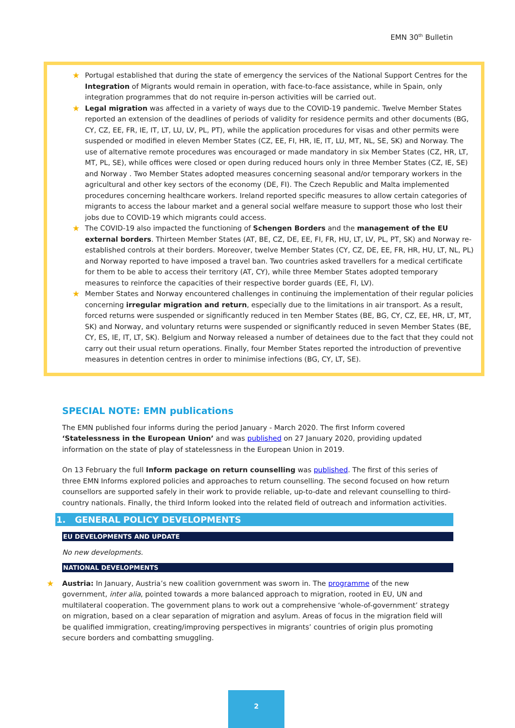EMN 30<sup>th</sup> Bulletin
★ Portugal established that during the state of emergency the services of the National Support Centres for the Integration of Migrants would remain in operation, with face-to-face assistance, while in Spain, only integration programmes that do not require in-person activities will be carried out.
★ Legal migration was affected in a variety of ways due to the COVID-19 pandemic. Twelve Member States reported an extension of the deadlines of periods of validity for residence permits and other documents (BG, CY, CZ, EE, FR, IE, IT, LT, LU, LV, PL, PT), while the application procedures for visas and other permits were suspended or modified in eleven Member States (CZ, EE, FI, HR, IE, IT, LU, MT, NL, SE, SK) and Norway. The use of alternative remote procedures was encouraged or made mandatory in six Member States (CZ, HR, LT, MT, PL, SE), while offices were closed or open during reduced hours only in three Member States (CZ, IE, SE) and Norway . Two Member States adopted measures concerning seasonal and/or temporary workers in the agricultural and other key sectors of the economy (DE, FI). The Czech Republic and Malta implemented procedures concerning healthcare workers. Ireland reported specific measures to allow certain categories of migrants to access the labour market and a general social welfare measure to support those who lost their jobs due to COVID-19 which migrants could access.
★ The COVID-19 also impacted the functioning of Schengen Borders and the management of the EU external borders. Thirteen Member States (AT, BE, CZ, DE, EE, FI, FR, HU, LT, LV, PL, PT, SK) and Norway re-established controls at their borders. Moreover, twelve Member States (CY, CZ, DE, EE, FR, HR, HU, LT, NL, PL) and Norway reported to have imposed a travel ban. Two countries asked travellers for a medical certificate for them to be able to access their territory (AT, CY), while three Member States adopted temporary measures to reinforce the capacities of their respective border guards (EE, FI, LV).
★ Member States and Norway encountered challenges in continuing the implementation of their regular policies concerning irregular migration and return, especially due to the limitations in air transport. As a result, forced returns were suspended or significantly reduced in ten Member States (BE, BG, CY, CZ, EE, HR, LT, MT, SK) and Norway, and voluntary returns were suspended or significantly reduced in seven Member States (BE, CY, ES, IE, IT, LT, SK). Belgium and Norway released a number of detainees due to the fact that they could not carry out their usual return operations. Finally, four Member States reported the introduction of preventive measures in detention centres in order to minimise infections (BG, CY, LT, SE).
SPECIAL NOTE: EMN publications
The EMN published four informs during the period January - March 2020. The first Inform covered ‘Statelessness in the European Union’ and was published on 27 January 2020, providing updated information on the state of play of statelessness in the European Union in 2019.
On 13 February the full Inform package on return counselling was published. The first of this series of three EMN Informs explored policies and approaches to return counselling. The second focused on how return counsellors are supported safely in their work to provide reliable, up-to-date and relevant counselling to third-country nationals. Finally, the third Inform looked into the related field of outreach and information activities.
1. GENERAL POLICY DEVELOPMENTS
EU DEVELOPMENTS AND UPDATE
No new developments.
NATIONAL DEVELOPMENTS
★ Austria: In January, Austria’s new coalition government was sworn in. The programme of the new government, inter alia, pointed towards a more balanced approach to migration, rooted in EU, UN and multilateral cooperation. The government plans to work out a comprehensive ‘whole-of-government’ strategy on migration, based on a clear separation of migration and asylum. Areas of focus in the migration field will be qualified immigration, creating/improving perspectives in migrants’ countries of origin plus promoting secure borders and combatting smuggling.
2